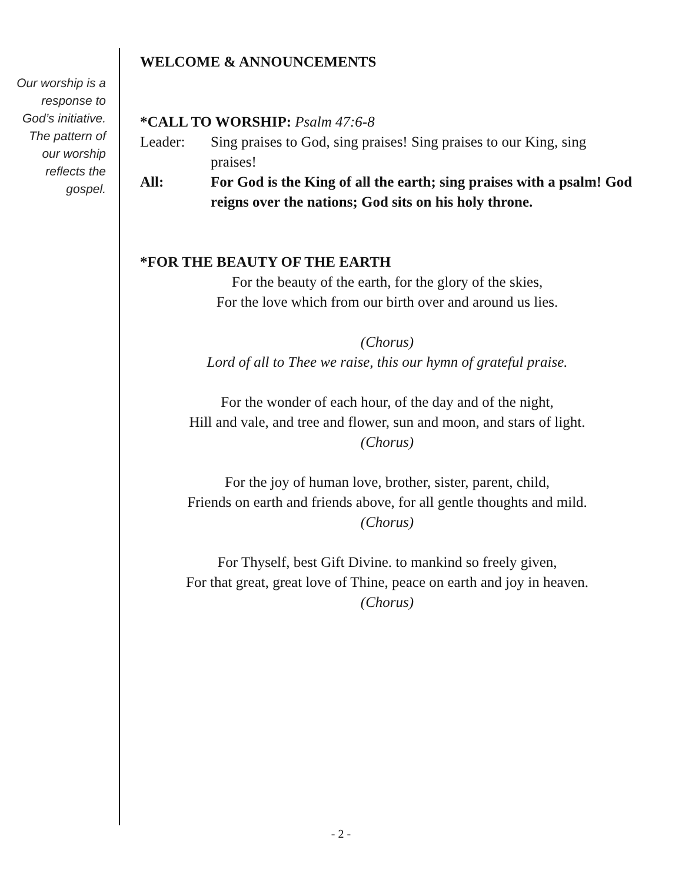Our worship is a response to God’s initiative. The pattern of our worship reflects the gospel.
WELCOME & ANNOUNCEMENTS
*CALL TO WORSHIP: Psalm 47:6-8
Leader: Sing praises to God, sing praises! Sing praises to our King, sing praises!
All: For God is the King of all the earth; sing praises with a psalm! God reigns over the nations; God sits on his holy throne.
*FOR THE BEAUTY OF THE EARTH
For the beauty of the earth, for the glory of the skies,
For the love which from our birth over and around us lies.
(Chorus)
Lord of all to Thee we raise, this our hymn of grateful praise.
For the wonder of each hour, of the day and of the night,
Hill and vale, and tree and flower, sun and moon, and stars of light.
(Chorus)
For the joy of human love, brother, sister, parent, child,
Friends on earth and friends above, for all gentle thoughts and mild.
(Chorus)
For Thyself, best Gift Divine. to mankind so freely given,
For that great, great love of Thine, peace on earth and joy in heaven.
(Chorus)
- 2 -